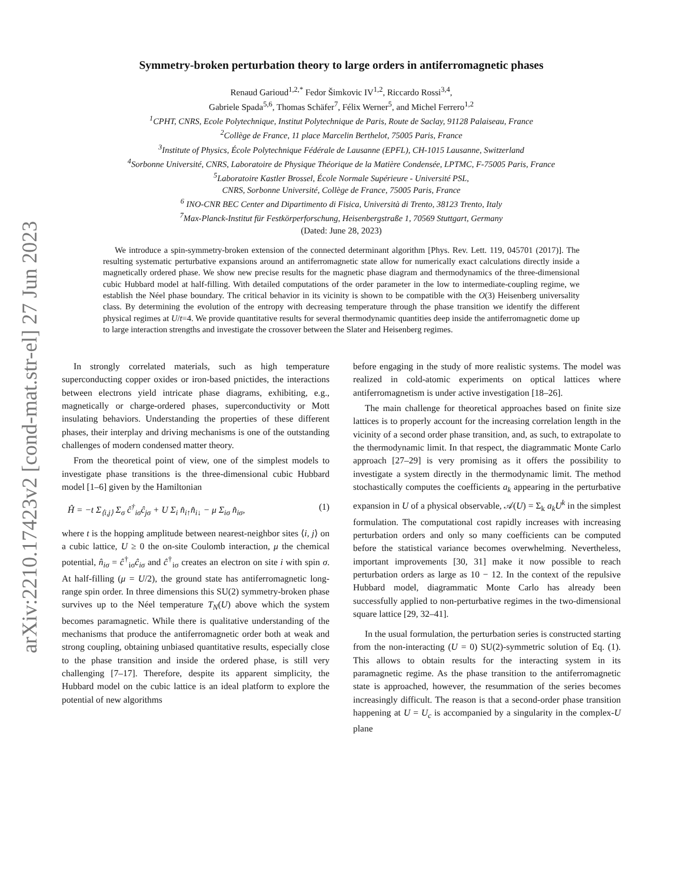arXiv:2210.17423v2 [cond-mat.str-el] 27 Jun 2023
Symmetry-broken perturbation theory to large orders in antiferromagnetic phases
Renaud Garioud<sup>1,2,*</sup> Fedor Šimkovic IV<sup>1,2</sup>, Riccardo Rossi<sup>3,4</sup>,
Gabriele Spada<sup>5,6</sup>, Thomas Schäfer<sup>7</sup>, Félix Werner<sup>5</sup>, and Michel Ferrero<sup>1,2</sup>
<sup>1</sup> CPHT, CNRS, Ecole Polytechnique, Institut Polytechnique de Paris, Route de Saclay, 91128 Palaiseau, France
<sup>2</sup> Collège de France, 11 place Marcelin Berthelot, 75005 Paris, France
<sup>3</sup> Institute of Physics, École Polytechnique Fédérale de Lausanne (EPFL), CH-1015 Lausanne, Switzerland
<sup>4</sup> Sorbonne Université, CNRS, Laboratoire de Physique Théorique de la Matière Condensée, LPTMC, F-75005 Paris, France
<sup>5</sup> Laboratoire Kastler Brossel, École Normale Supérieure - Université PSL,
CNRS, Sorbonne Université, Collège de France, 75005 Paris, France
<sup>6</sup> INO-CNR BEC Center and Dipartimento di Fisica, Università di Trento, 38123 Trento, Italy
<sup>7</sup> Max-Planck-Institut für Festkörperforschung, Heisenbergstraße 1, 70569 Stuttgart, Germany
(Dated: June 28, 2023)
We introduce a spin-symmetry-broken extension of the connected determinant algorithm [Phys. Rev. Lett. 119, 045701 (2017)]. The resulting systematic perturbative expansions around an antiferromagnetic state allow for numerically exact calculations directly inside a magnetically ordered phase. We show new precise results for the magnetic phase diagram and thermodynamics of the three-dimensional cubic Hubbard model at half-filling. With detailed computations of the order parameter in the low to intermediate-coupling regime, we establish the Néel phase boundary. The critical behavior in its vicinity is shown to be compatible with the O(3) Heisenberg universality class. By determining the evolution of the entropy with decreasing temperature through the phase transition we identify the different physical regimes at U/t=4. We provide quantitative results for several thermodynamic quantities deep inside the antiferromagnetic dome up to large interaction strengths and investigate the crossover between the Slater and Heisenberg regimes.
In strongly correlated materials, such as high temperature superconducting copper oxides or iron-based pnictides, the interactions between electrons yield intricate phase diagrams, exhibiting, e.g., magnetically or charge-ordered phases, superconductivity or Mott insulating behaviors. Understanding the properties of these different phases, their interplay and driving mechanisms is one of the outstanding challenges of modern condensed matter theory.
From the theoretical point of view, one of the simplest models to investigate phase transitions is the three-dimensional cubic Hubbard model [1–6] given by the Hamiltonian
Ĥ = −t Σ<sub>⟨i,j⟩</sub> Σ<sub>σ</sub> ĉ<sup>†</sup><sub>iσ</sub>ĉ<sub>jσ</sub> + U Σ<sub>i</sub> n̂<sub>i↑</sub>n̂<sub>i↓</sub> − μ Σ<sub>iσ</sub> n̂<sub>iσ</sub>, (1)
where t is the hopping amplitude between nearest-neighbor sites ⟨i, j⟩ on a cubic lattice, U ≥ 0 the on-site Coulomb interaction, μ the chemical potential, n̂<sub>iσ</sub> = ĉ<sup>†</sup><sub>iσ</sub>ĉ<sub>iσ</sub> and ĉ<sup>†</sup><sub>iσ</sub> creates an electron on site i with spin σ. At half-filling (μ = U/2), the ground state has antiferromagnetic long-range spin order. In three dimensions this SU(2) symmetry-broken phase survives up to the Néel temperature T<sub>N</sub>(U) above which the system becomes paramagnetic. While there is qualitative understanding of the mechanisms that produce the antiferromagnetic order both at weak and strong coupling, obtaining unbiased quantitative results, especially close to the phase transition and inside the ordered phase, is still very challenging [7–17]. Therefore, despite its apparent simplicity, the Hubbard model on the cubic lattice is an ideal platform to explore the potential of new algorithms
before engaging in the study of more realistic systems. The model was realized in cold-atomic experiments on optical lattices where antiferromagnetism is under active investigation [18–26].
The main challenge for theoretical approaches based on finite size lattices is to properly account for the increasing correlation length in the vicinity of a second order phase transition, and, as such, to extrapolate to the thermodynamic limit. In that respect, the diagrammatic Monte Carlo approach [27–29] is very promising as it offers the possibility to investigate a system directly in the thermodynamic limit. The method stochastically computes the coefficients a<sub>k</sub> appearing in the perturbative expansion in U of a physical observable, 𝒜(U) = Σ<sub>k</sub> a<sub>k</sub>U<sup>k</sup> in the simplest formulation. The computational cost rapidly increases with increasing perturbation orders and only so many coefficients can be computed before the statistical variance becomes overwhelming. Nevertheless, important improvements [30, 31] make it now possible to reach perturbation orders as large as 10 − 12. In the context of the repulsive Hubbard model, diagrammatic Monte Carlo has already been successfully applied to non-perturbative regimes in the two-dimensional square lattice [29, 32–41].
In the usual formulation, the perturbation series is constructed starting from the non-interacting (U = 0) SU(2)-symmetric solution of Eq. (1). This allows to obtain results for the interacting system in its paramagnetic regime. As the phase transition to the antiferromagnetic state is approached, however, the resummation of the series becomes increasingly difficult. The reason is that a second-order phase transition happening at U = U<sub>c</sub> is accompanied by a singularity in the complex-U plane